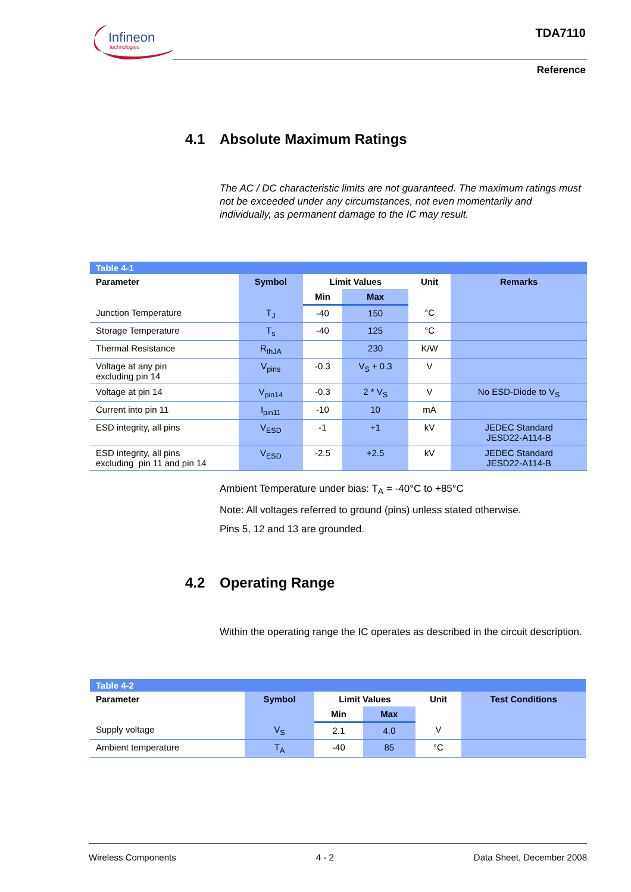Infineon
technologies
TDA7110
Reference
4.1 Absolute Maximum Ratings
The AC / DC characteristic limits are not guaranteed. The maximum ratings must not be exceeded under any circumstances, not even momentarily and individually, as permanent damage to the IC may result.
| Table 4-1 | | | | | |
| Parameter | Symbol | Limit Values | | Unit | Remarks |
| | | Min | Max | | |
| Junction Temperature | T<sub>J</sub> | -40 | 150 | °C | |
| Storage Temperature | T<sub>s</sub> | -40 | 125 | °C | |
| Thermal Resistance | R<sub>thJA</sub> | | 230 | K/W | |
| Voltage at any pin excluding pin 14 | V<sub>pins</sub> | -0.3 | V<sub>S</sub> + 0.3 | V | |
| Voltage at pin 14 | V<sub>pin14</sub> | -0.3 | 2 * V<sub>S</sub> | V | No ESD-Diode to V<sub>S</sub> |
| Current into pin 11 | I<sub>pin11</sub> | -10 | 10 | mA | |
| ESD integrity, all pins | V<sub>ESD</sub> | -1 | +1 | kV | JEDEC Standard JESD22-A114-B |
| ESD integrity, all pins excluding pin 11 and pin 14 | V<sub>ESD</sub> | -2.5 | +2.5 | kV | JEDEC Standard JESD22-A114-B |
Ambient Temperature under bias: T<sub>A</sub> = -40°C to +85°C
Note: All voltages referred to ground (pins) unless stated otherwise.
Pins 5, 12 and 13 are grounded.
4.2 Operating Range
Within the operating range the IC operates as described in the circuit description.
| Table 4-2 | | | | | |
| Parameter | Symbol | Limit Values | | Unit | Test Conditions |
| | | Min | Max | | |
| Supply voltage | V<sub>S</sub> | 2.1 | 4.0 | V | |
| Ambient temperature | T<sub>A</sub> | -40 | 85 | °C | |
Wireless Components 4 - 2 Data Sheet, December 2008